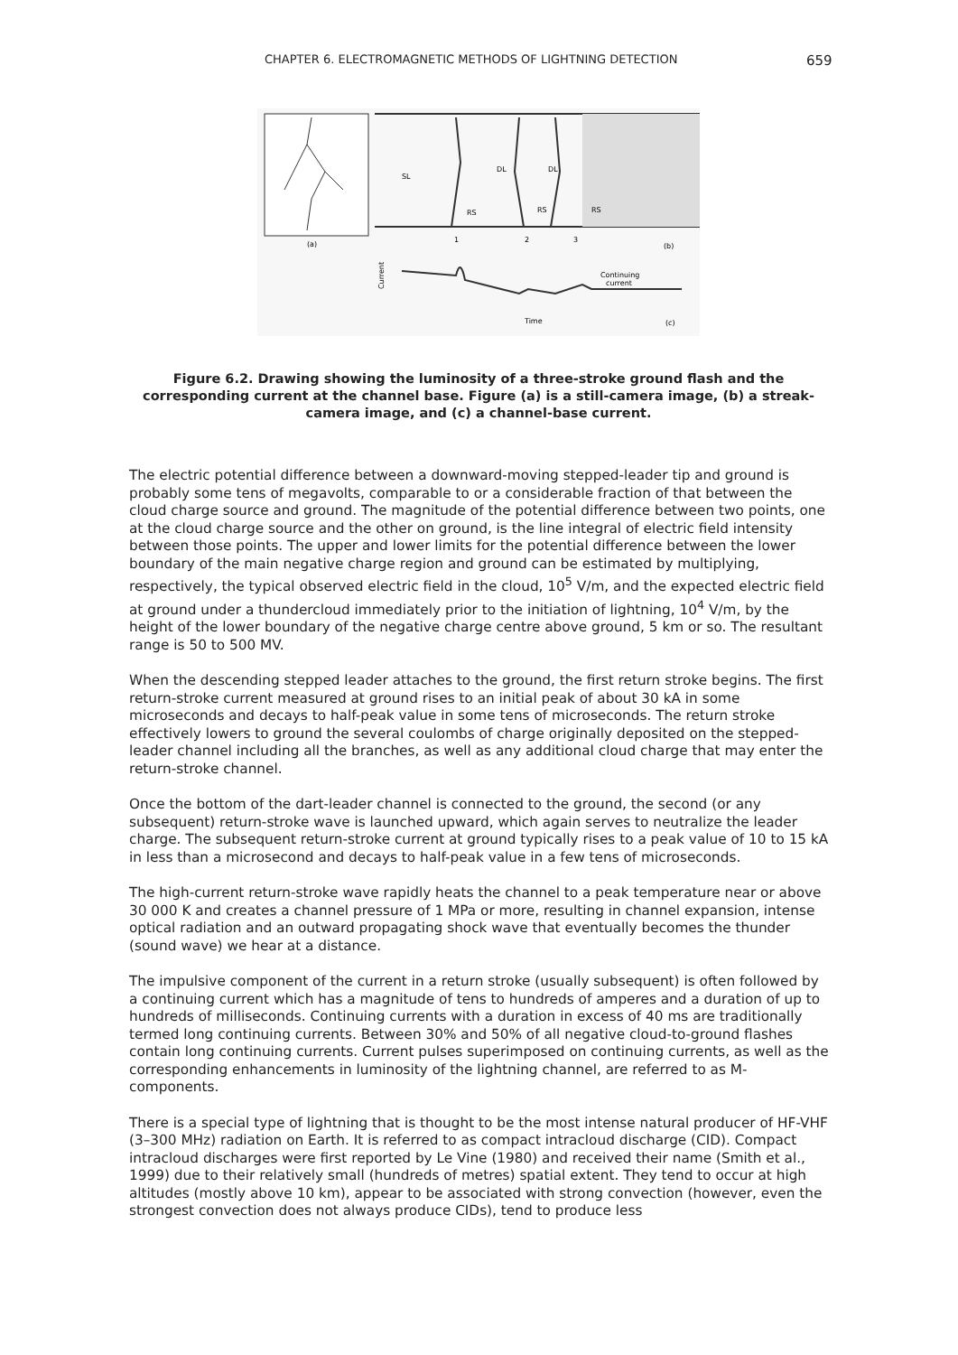CHAPTER 6. ELECTROMAGNETIC METHODS OF LIGHTNING DETECTION 659
(a)
1
2
3
(b)
SL
DL
DL
RS
RS
RS
Current
Continuing
current
Time
(c)
Figure 6.2. Drawing showing the luminosity of a three-stroke ground flash and the corresponding current at the channel base. Figure (a) is a still-camera image, (b) a streak-camera image, and (c) a channel-base current.
The electric potential difference between a downward-moving stepped-leader tip and ground is probably some tens of megavolts, comparable to or a considerable fraction of that between the cloud charge source and ground. The magnitude of the potential difference between two points, one at the cloud charge source and the other on ground, is the line integral of electric field intensity between those points. The upper and lower limits for the potential difference between the lower boundary of the main negative charge region and ground can be estimated by multiplying, respectively, the typical observed electric field in the cloud, 10<sup>5</sup> V/m, and the expected electric field at ground under a thundercloud immediately prior to the initiation of lightning, 10<sup>4</sup> V/m, by the height of the lower boundary of the negative charge centre above ground, 5 km or so. The resultant range is 50 to 500 MV.
When the descending stepped leader attaches to the ground, the first return stroke begins. The first return-stroke current measured at ground rises to an initial peak of about 30 kA in some microseconds and decays to half-peak value in some tens of microseconds. The return stroke effectively lowers to ground the several coulombs of charge originally deposited on the stepped-leader channel including all the branches, as well as any additional cloud charge that may enter the return-stroke channel.
Once the bottom of the dart-leader channel is connected to the ground, the second (or any subsequent) return-stroke wave is launched upward, which again serves to neutralize the leader charge. The subsequent return-stroke current at ground typically rises to a peak value of 10 to 15 kA in less than a microsecond and decays to half-peak value in a few tens of microseconds.
The high-current return-stroke wave rapidly heats the channel to a peak temperature near or above 30 000 K and creates a channel pressure of 1 MPa or more, resulting in channel expansion, intense optical radiation and an outward propagating shock wave that eventually becomes the thunder (sound wave) we hear at a distance.
The impulsive component of the current in a return stroke (usually subsequent) is often followed by a continuing current which has a magnitude of tens to hundreds of amperes and a duration of up to hundreds of milliseconds. Continuing currents with a duration in excess of 40 ms are traditionally termed long continuing currents. Between 30% and 50% of all negative cloud-to-ground flashes contain long continuing currents. Current pulses superimposed on continuing currents, as well as the corresponding enhancements in luminosity of the lightning channel, are referred to as M-components.
There is a special type of lightning that is thought to be the most intense natural producer of HF-VHF (3–300 MHz) radiation on Earth. It is referred to as compact intracloud discharge (CID). Compact intracloud discharges were first reported by Le Vine (1980) and received their name (Smith et al., 1999) due to their relatively small (hundreds of metres) spatial extent. They tend to occur at high altitudes (mostly above 10 km), appear to be associated with strong convection (however, even the strongest convection does not always produce CIDs), tend to produce less